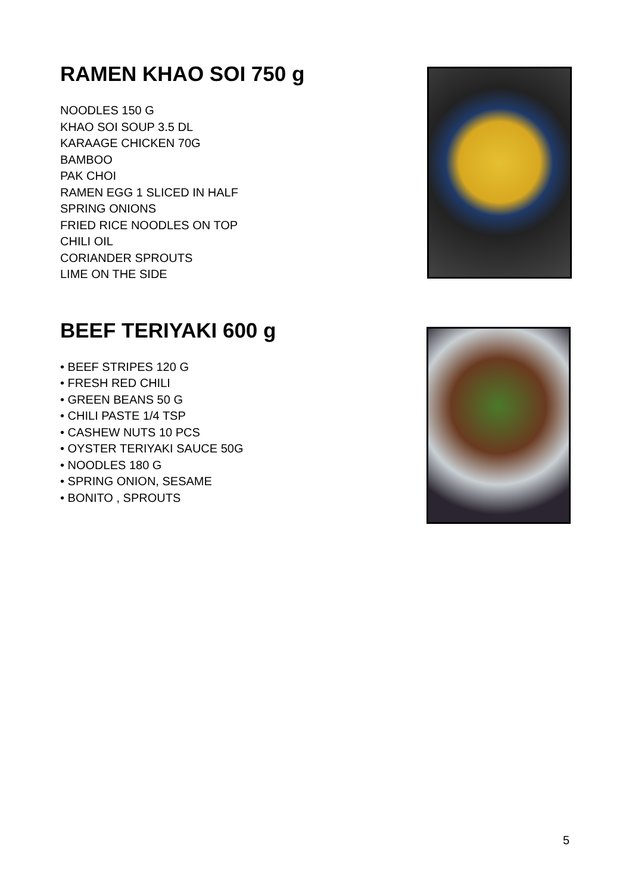RAMEN KHAO SOI 750 g
NOODLES 150 G
KHAO SOI SOUP 3.5 DL
KARAAGE CHICKEN 70G
BAMBOO
PAK CHOI
RAMEN EGG 1 SLICED IN HALF
SPRING ONIONS
FRIED RICE NOODLES ON TOP
CHILI OIL
CORIANDER SPROUTS
LIME ON THE SIDE
BEEF TERIYAKI 600 g
• BEEF STRIPES 120 G
• FRESH RED CHILI
• GREEN BEANS 50 G
• CHILI PASTE 1/4 TSP
• CASHEW NUTS 10 PCS
• OYSTER TERIYAKI SAUCE 50G
• NOODLES 180 G
• SPRING ONION, SESAME
• BONITO , SPROUTS
5